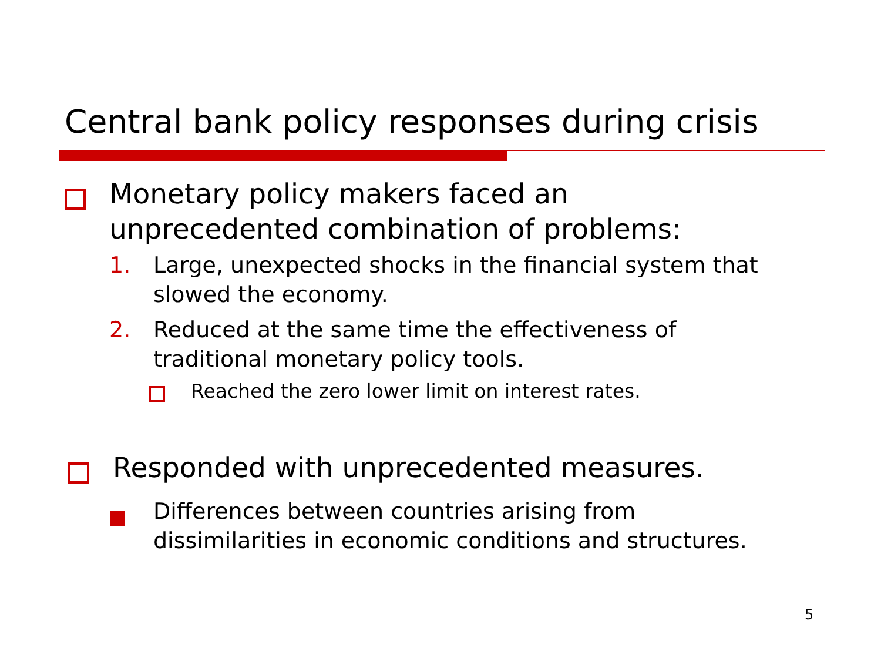Central bank policy responses during crisis
Monetary policy makers faced an
unprecedented combination of problems:
1. Large, unexpected shocks in the financial system that
slowed the economy.
2. Reduced at the same time the effectiveness of
traditional monetary policy tools.
Reached the zero lower limit on interest rates.
Responded with unprecedented measures.
Differences between countries arising from
dissimilarities in economic conditions and structures.
5